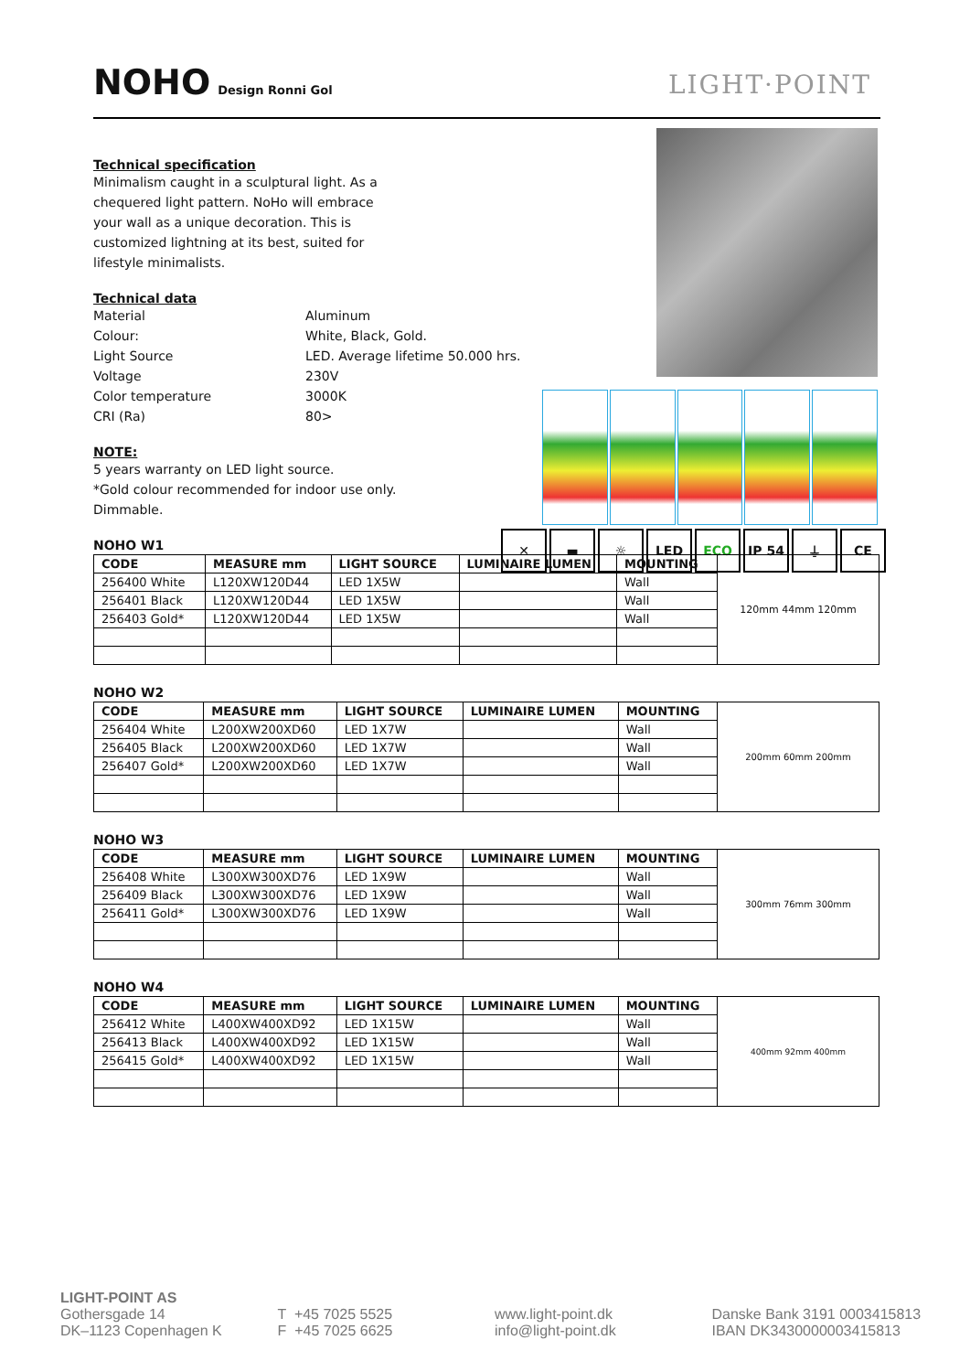NOHO
Design Ronni Gol
LIGHT·POINT
✕ ▬ ☼ LED ECO IP 54 ⏚ CE
Technical specification
Minimalism caught in a sculptural light. As a
chequered light pattern. NoHo will embrace
your wall as a unique decoration. This is
customized lightning at its best, suited for
lifestyle minimalists.
Technical data
Material Aluminum Colour: White, Black, Gold. Light Source LED. Average lifetime 50.000 hrs. Voltage 230V Color temperature 3000K CRI (Ra) 80>
NOTE:
5 years warranty on LED light source.
*Gold colour recommended for indoor use only.
Dimmable.
NOHO W1
| CODE | MEASURE mm | LIGHT SOURCE | LUMINAIRE LUMEN | MOUNTING | 120mm 44mm 120mm |
| 256400 White | L120XW120D44 | LED 1X5W | | Wall | |
| 256401 Black | L120XW120D44 | LED 1X5W | | Wall | |
| 256403 Gold* | L120XW120D44 | LED 1X5W | | Wall | |
NOHO W2
| CODE | MEASURE mm | LIGHT SOURCE | LUMINAIRE LUMEN | MOUNTING | 200mm 60mm 200mm |
| 256404 White | L200XW200XD60 | LED 1X7W | | Wall | |
| 256405 Black | L200XW200XD60 | LED 1X7W | | Wall | |
| 256407 Gold* | L200XW200XD60 | LED 1X7W | | Wall | |
NOHO W3
| CODE | MEASURE mm | LIGHT SOURCE | LUMINAIRE LUMEN | MOUNTING | 300mm 76mm 300mm |
| 256408 White | L300XW300XD76 | LED 1X9W | | Wall | |
| 256409 Black | L300XW300XD76 | LED 1X9W | | Wall | |
| 256411 Gold* | L300XW300XD76 | LED 1X9W | | Wall | |
NOHO W4
| CODE | MEASURE mm | LIGHT SOURCE | LUMINAIRE LUMEN | MOUNTING | 400mm 92mm 400mm |
| 256412 White | L400XW400XD92 | LED 1X15W | | Wall | |
| 256413 Black | L400XW400XD92 | LED 1X15W | | Wall | |
| 256415 Gold* | L400XW400XD92 | LED 1X15W | | Wall | |
LIGHT-POINT AS
Gothersgade 14
DK–1123 Copenhagen K
T +45 7025 5525
F +45 7025 6625
www.light-point.dk
info@light-point.dk
Danske Bank 3191 0003415813
IBAN DK3430000003415813